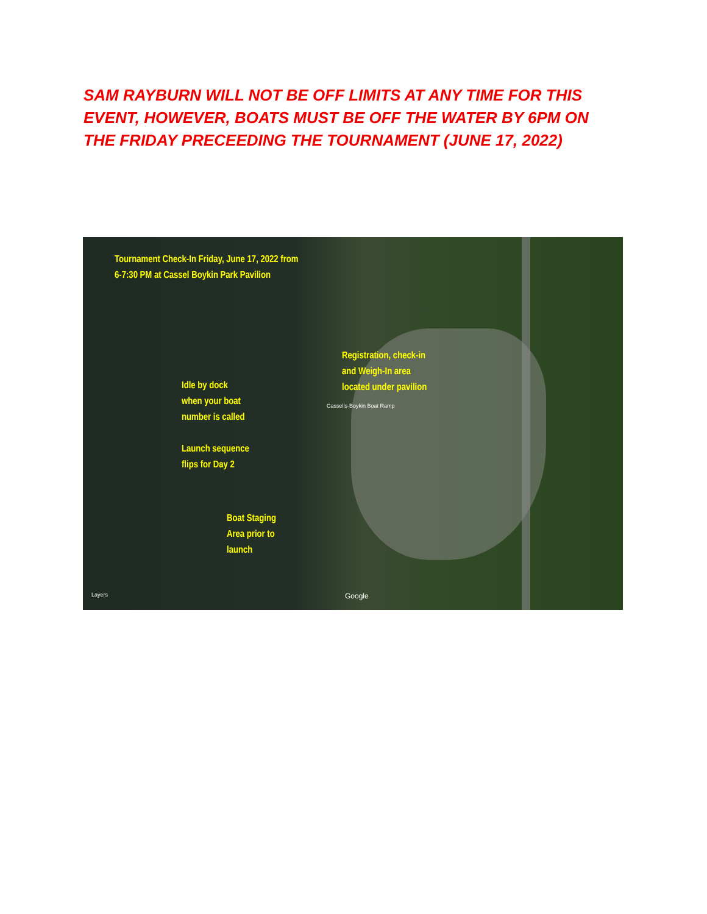SAM RAYBURN WILL NOT BE OFF LIMITS AT ANY TIME FOR THIS EVENT, HOWEVER, BOATS MUST BE OFF THE WATER BY 6PM ON THE FRIDAY PRECEEDING THE TOURNAMENT (JUNE 17, 2022)
Tournament Check-In Friday, June 17, 2022 from
6-7:30 PM at Cassel Boykin Park Pavilion
Registration, check-in
and Weigh-In area
located under pavilion
Idle by dock
when your boat
number is called
Launch sequence
flips for Day 2
Boat Staging
Area prior to
launch
Cassells-Boykin Boat Ramp
Google
Layers